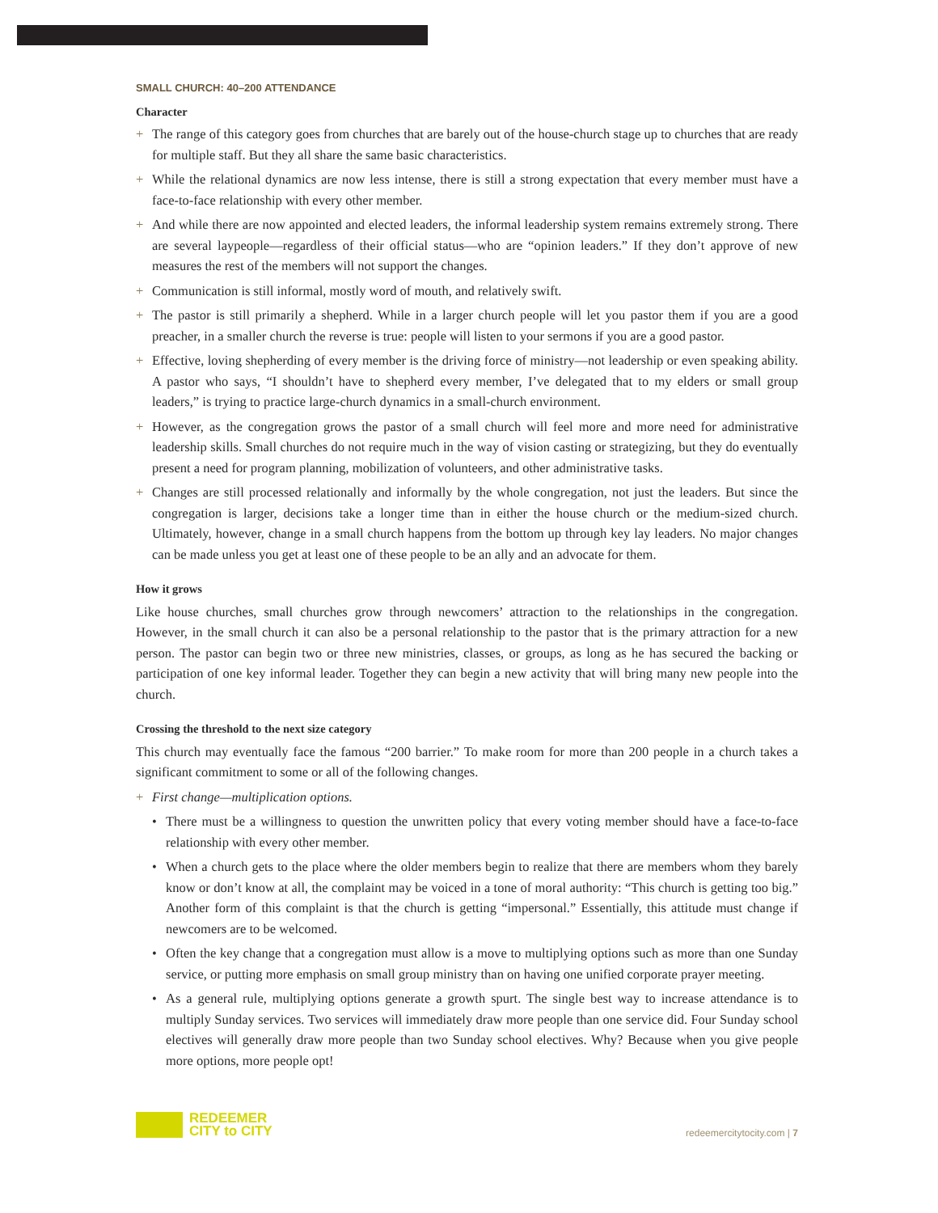SMALL CHURCH: 40–200 ATTENDANCE
Character
+ The range of this category goes from churches that are barely out of the house-church stage up to churches that are ready for multiple staff. But they all share the same basic characteristics.
+ While the relational dynamics are now less intense, there is still a strong expectation that every member must have a face-to-face relationship with every other member.
+ And while there are now appointed and elected leaders, the informal leadership system remains extremely strong. There are several laypeople—regardless of their official status—who are “opinion leaders.” If they don’t approve of new measures the rest of the members will not support the changes.
+ Communication is still informal, mostly word of mouth, and relatively swift.
+ The pastor is still primarily a shepherd. While in a larger church people will let you pastor them if you are a good preacher, in a smaller church the reverse is true: people will listen to your sermons if you are a good pastor.
+ Effective, loving shepherding of every member is the driving force of ministry—not leadership or even speaking ability. A pastor who says, “I shouldn’t have to shepherd every member, I’ve delegated that to my elders or small group leaders,” is trying to practice large-church dynamics in a small-church environment.
+ However, as the congregation grows the pastor of a small church will feel more and more need for administrative leadership skills. Small churches do not require much in the way of vision casting or strategizing, but they do eventually present a need for program planning, mobilization of volunteers, and other administrative tasks.
+ Changes are still processed relationally and informally by the whole congregation, not just the leaders. But since the congregation is larger, decisions take a longer time than in either the house church or the medium-sized church. Ultimately, however, change in a small church happens from the bottom up through key lay leaders. No major changes can be made unless you get at least one of these people to be an ally and an advocate for them.
How it grows
Like house churches, small churches grow through newcomers’ attraction to the relationships in the congregation. However, in the small church it can also be a personal relationship to the pastor that is the primary attraction for a new person. The pastor can begin two or three new ministries, classes, or groups, as long as he has secured the backing or participation of one key informal leader. Together they can begin a new activity that will bring many new people into the church.
Crossing the threshold to the next size category
This church may eventually face the famous “200 barrier.” To make room for more than 200 people in a church takes a significant commitment to some or all of the following changes.
+ First change—multiplication options.
• There must be a willingness to question the unwritten policy that every voting member should have a face-to-face relationship with every other member.
• When a church gets to the place where the older members begin to realize that there are members whom they barely know or don’t know at all, the complaint may be voiced in a tone of moral authority: “This church is getting too big.” Another form of this complaint is that the church is getting “impersonal.” Essentially, this attitude must change if newcomers are to be welcomed.
• Often the key change that a congregation must allow is a move to multiplying options such as more than one Sunday service, or putting more emphasis on small group ministry than on having one unified corporate prayer meeting.
• As a general rule, multiplying options generate a growth spurt. The single best way to increase attendance is to multiply Sunday services. Two services will immediately draw more people than one service did. Four Sunday school electives will generally draw more people than two Sunday school electives. Why? Because when you give people more options, more people opt!
REDEEMER
CITY to CITY
redeemercitytocity.com | 7